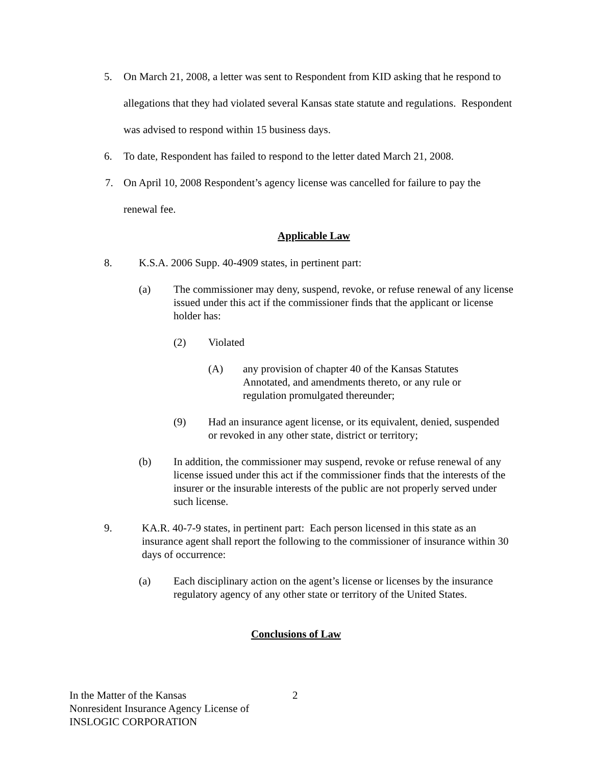5. On March 21, 2008, a letter was sent to Respondent from KID asking that he respond to allegations that they had violated several Kansas state statute and regulations. Respondent was advised to respond within 15 business days.
6. To date, Respondent has failed to respond to the letter dated March 21, 2008.
7. On April 10, 2008 Respondent’s agency license was cancelled for failure to pay the renewal fee.
Applicable Law
8. K.S.A. 2006 Supp. 40-4909 states, in pertinent part:
(a) The commissioner may deny, suspend, revoke, or refuse renewal of any license issued under this act if the commissioner finds that the applicant or license holder has:
(2) Violated
(A) any provision of chapter 40 of the Kansas Statutes Annotated, and amendments thereto, or any rule or regulation promulgated thereunder;
(9) Had an insurance agent license, or its equivalent, denied, suspended or revoked in any other state, district or territory;
(b) In addition, the commissioner may suspend, revoke or refuse renewal of any license issued under this act if the commissioner finds that the interests of the insurer or the insurable interests of the public are not properly served under such license.
9. KA.R. 40-7-9 states, in pertinent part: Each person licensed in this state as an insurance agent shall report the following to the commissioner of insurance within 30 days of occurrence:
(a) Each disciplinary action on the agent’s license or licenses by the insurance regulatory agency of any other state or territory of the United States.
Conclusions of Law
In the Matter of the Kansas
Nonresident Insurance Agency License of
INSLOGIC CORPORATION
2